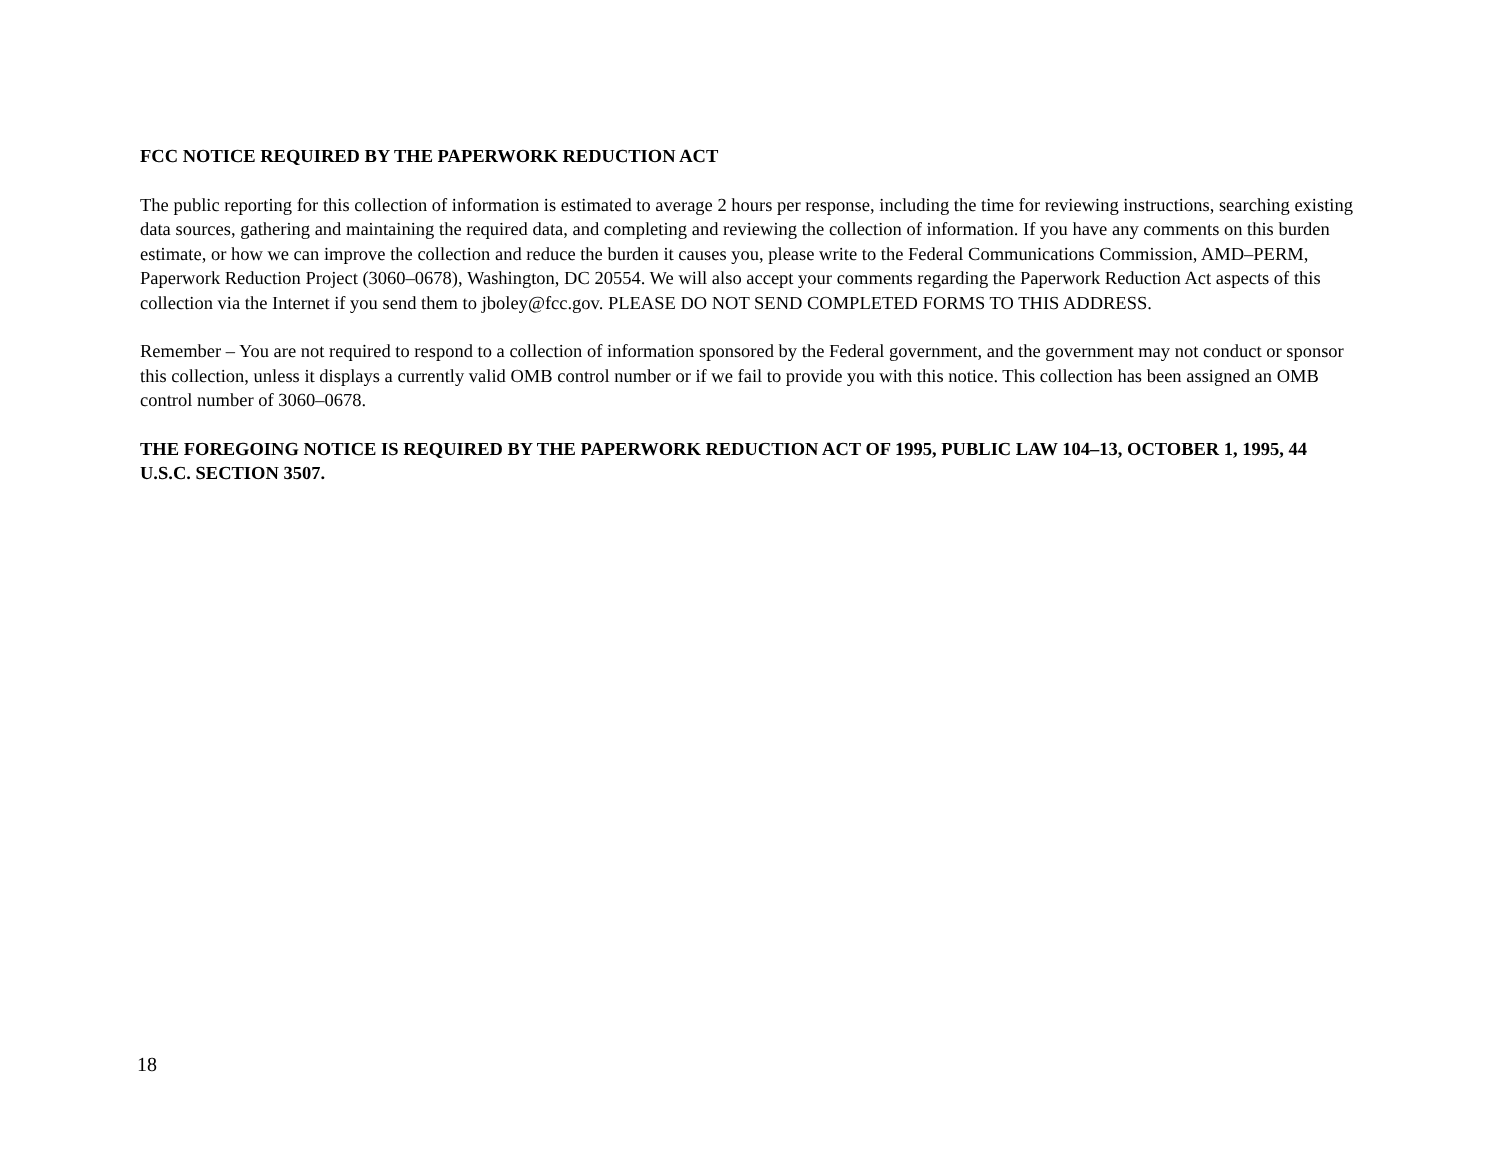FCC NOTICE REQUIRED BY THE PAPERWORK REDUCTION ACT
The public reporting for this collection of information is estimated to average 2 hours per response, including the time for reviewing instructions, searching existing data sources, gathering and maintaining the required data, and completing and reviewing the collection of information. If you have any comments on this burden estimate, or how we can improve the collection and reduce the burden it causes you, please write to the Federal Communications Commission, AMD–PERM, Paperwork Reduction Project (3060–0678), Washington, DC 20554. We will also accept your comments regarding the Paperwork Reduction Act aspects of this collection via the Internet if you send them to jboley@fcc.gov. PLEASE DO NOT SEND COMPLETED FORMS TO THIS ADDRESS.
Remember – You are not required to respond to a collection of information sponsored by the Federal government, and the government may not conduct or sponsor this collection, unless it displays a currently valid OMB control number or if we fail to provide you with this notice. This collection has been assigned an OMB control number of 3060–0678.
THE FOREGOING NOTICE IS REQUIRED BY THE PAPERWORK REDUCTION ACT OF 1995, PUBLIC LAW 104–13, OCTOBER 1, 1995, 44 U.S.C. SECTION 3507.
18